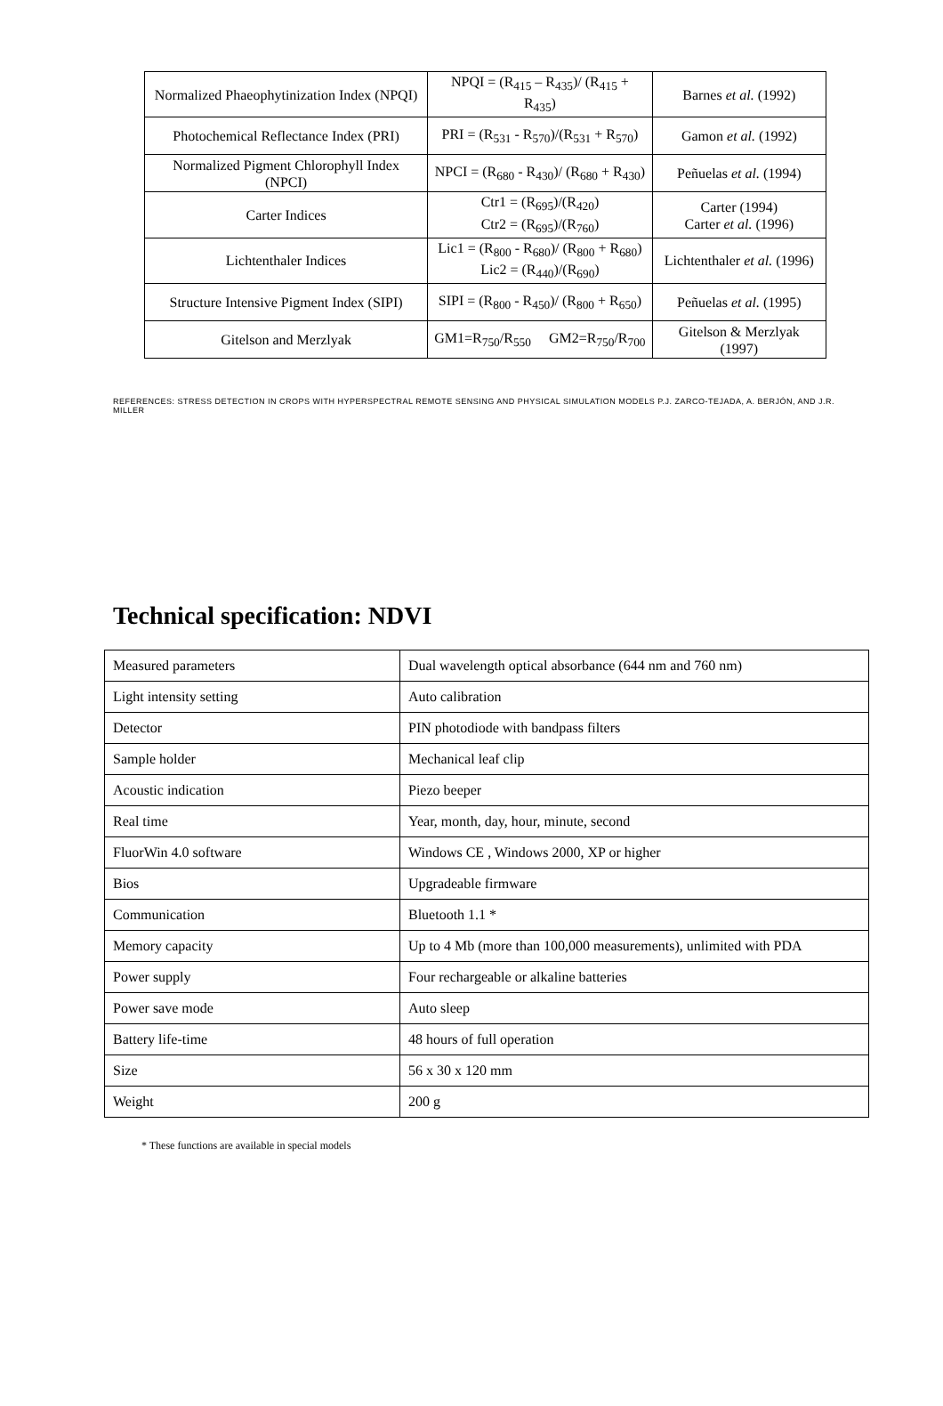| Normalized Phaeophytinization Index (NPQI) | NPQI = (R<sub>415</sub> – R<sub>435</sub>)/ (R<sub>415</sub> + R<sub>435</sub>) | Barnes et al. (1992) |
| Photochemical Reflectance Index (PRI) | PRI = (R<sub>531</sub> - R<sub>570</sub>)/(R<sub>531</sub> + R<sub>570</sub>) | Gamon et al. (1992) |
| Normalized Pigment Chlorophyll Index (NPCI) | NPCI = (R<sub>680</sub> - R<sub>430</sub>)/ (R<sub>680</sub> + R<sub>430</sub>) | Peñuelas et al. (1994) |
| Carter Indices | Ctr1 = (R<sub>695</sub>)/(R<sub>420</sub>) Ctr2 = (R<sub>695</sub>)/(R<sub>760</sub>) | Carter (1994) Carter et al. (1996) |
| Lichtenthaler Indices | Lic1 = (R<sub>800</sub> - R<sub>680</sub>)/ (R<sub>800</sub> + R<sub>680</sub>) Lic2 = (R<sub>440</sub>)/(R<sub>690</sub>) | Lichtenthaler et al. (1996) |
| Structure Intensive Pigment Index (SIPI) | SIPI = (R<sub>800</sub> - R<sub>450</sub>)/ (R<sub>800</sub> + R<sub>650</sub>) | Peñuelas et al. (1995) |
| Gitelson and Merzlyak | GM1=R<sub>750</sub>/R<sub>550</sub> GM2=R<sub>750</sub>/R<sub>700</sub> | Gitelson & Merzlyak (1997) |
REFERENCES: STRESS DETECTION IN CROPS WITH HYPERSPECTRAL REMOTE SENSING AND PHYSICAL SIMULATION MODELS P.J. ZARCO-TEJADA, A. BERJÓN, AND J.R. MILLER
Technical specification: NDVI
| Measured parameters | Dual wavelength optical absorbance (644 nm and 760 nm) |
| Light intensity setting | Auto calibration |
| Detector | PIN photodiode with bandpass filters |
| Sample holder | Mechanical leaf clip |
| Acoustic indication | Piezo beeper |
| Real time | Year, month, day, hour, minute, second |
| FluorWin 4.0 software | Windows CE , Windows 2000, XP or higher |
| Bios | Upgradeable firmware |
| Communication | Bluetooth 1.1 * |
| Memory capacity | Up to 4 Mb (more than 100,000 measurements), unlimited with PDA |
| Power supply | Four rechargeable or alkaline batteries |
| Power save mode | Auto sleep |
| Battery life-time | 48 hours of full operation |
| Size | 56 x 30 x 120 mm |
| Weight | 200 g |
* These functions are available in special models